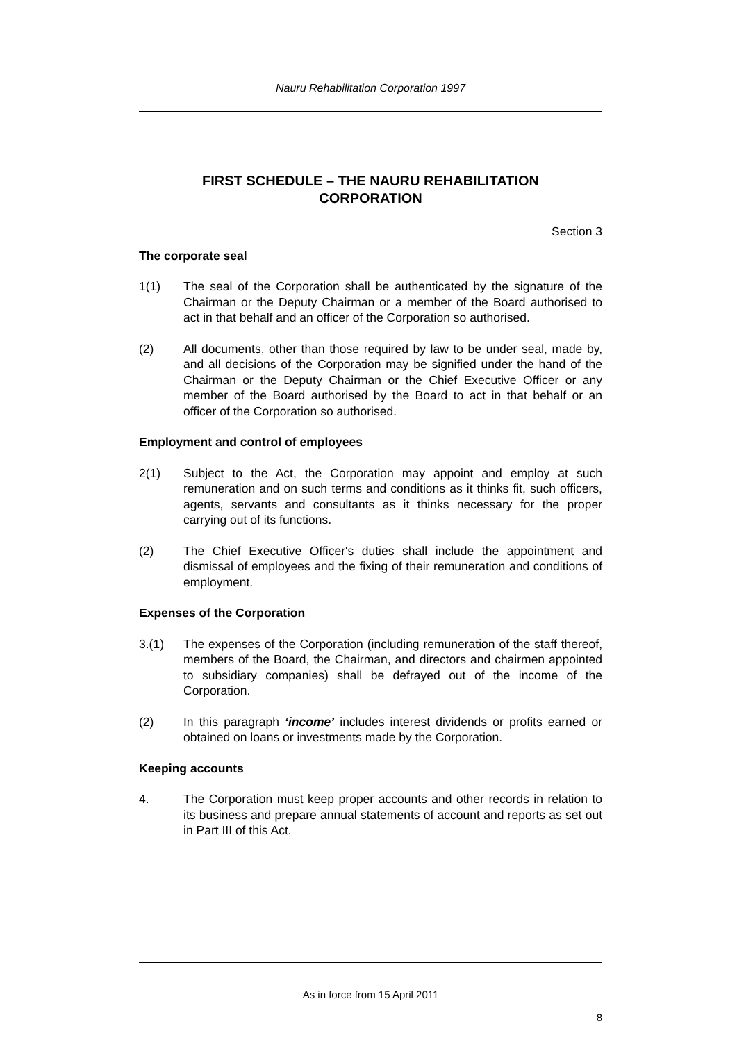Nauru Rehabilitation Corporation 1997
FIRST SCHEDULE – THE NAURU REHABILITATION
CORPORATION
Section 3
The corporate seal
1(1) The seal of the Corporation shall be authenticated by the signature of the Chairman or the Deputy Chairman or a member of the Board authorised to act in that behalf and an officer of the Corporation so authorised.
(2) All documents, other than those required by law to be under seal, made by, and all decisions of the Corporation may be signified under the hand of the Chairman or the Deputy Chairman or the Chief Executive Officer or any member of the Board authorised by the Board to act in that behalf or an officer of the Corporation so authorised.
Employment and control of employees
2(1) Subject to the Act, the Corporation may appoint and employ at such remuneration and on such terms and conditions as it thinks fit, such officers, agents, servants and consultants as it thinks necessary for the proper carrying out of its functions.
(2) The Chief Executive Officer's duties shall include the appointment and dismissal of employees and the fixing of their remuneration and conditions of employment.
Expenses of the Corporation
3.(1) The expenses of the Corporation (including remuneration of the staff thereof, members of the Board, the Chairman, and directors and chairmen appointed to subsidiary companies) shall be defrayed out of the income of the Corporation.
(2) In this paragraph ‘income’ includes interest dividends or profits earned or obtained on loans or investments made by the Corporation.
Keeping accounts
4. The Corporation must keep proper accounts and other records in relation to its business and prepare annual statements of account and reports as set out in Part III of this Act.
As in force from 15 April 2011
8